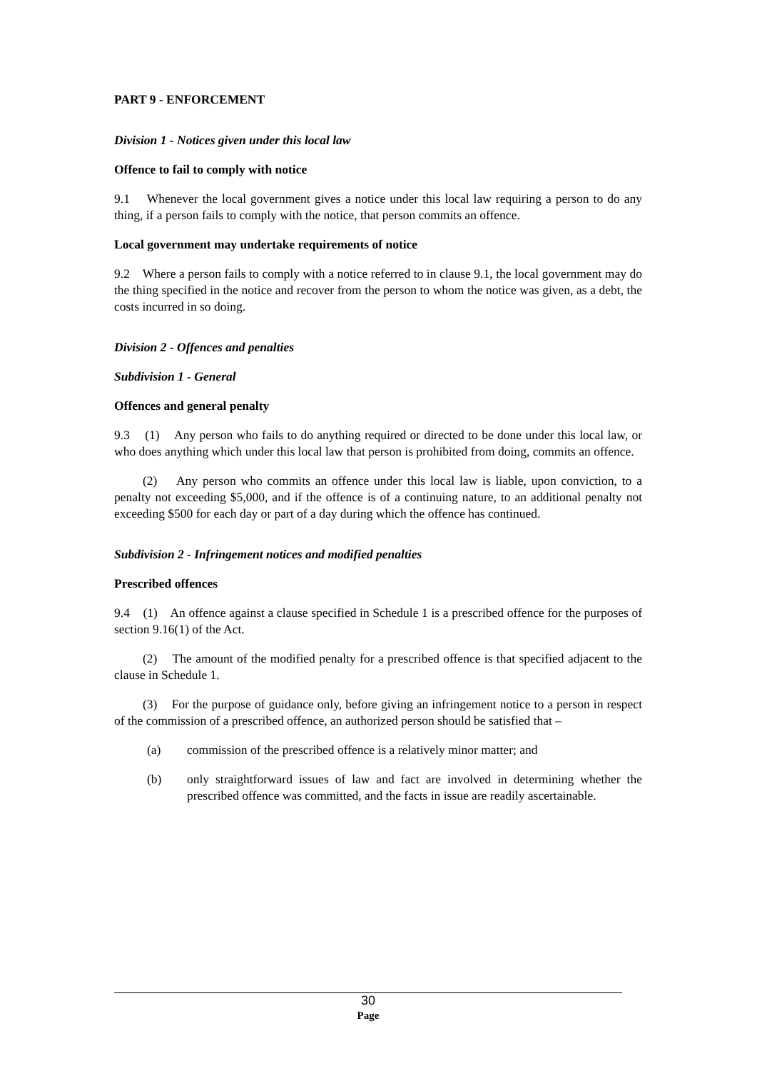PART 9 - ENFORCEMENT
Division 1 - Notices given under this local law
Offence to fail to comply with notice
9.1 Whenever the local government gives a notice under this local law requiring a person to do any thing, if a person fails to comply with the notice, that person commits an offence.
Local government may undertake requirements of notice
9.2 Where a person fails to comply with a notice referred to in clause 9.1, the local government may do the thing specified in the notice and recover from the person to whom the notice was given, as a debt, the costs incurred in so doing.
Division 2 - Offences and penalties
Subdivision 1 - General
Offences and general penalty
9.3 (1) Any person who fails to do anything required or directed to be done under this local law, or who does anything which under this local law that person is prohibited from doing, commits an offence.
(2) Any person who commits an offence under this local law is liable, upon conviction, to a penalty not exceeding $5,000, and if the offence is of a continuing nature, to an additional penalty not exceeding $500 for each day or part of a day during which the offence has continued.
Subdivision 2 - Infringement notices and modified penalties
Prescribed offences
9.4 (1) An offence against a clause specified in Schedule 1 is a prescribed offence for the purposes of section 9.16(1) of the Act.
(2) The amount of the modified penalty for a prescribed offence is that specified adjacent to the clause in Schedule 1.
(3) For the purpose of guidance only, before giving an infringement notice to a person in respect of the commission of a prescribed offence, an authorized person should be satisfied that –
(a) commission of the prescribed offence is a relatively minor matter; and
(b) only straightforward issues of law and fact are involved in determining whether the prescribed offence was committed, and the facts in issue are readily ascertainable.
30
Page